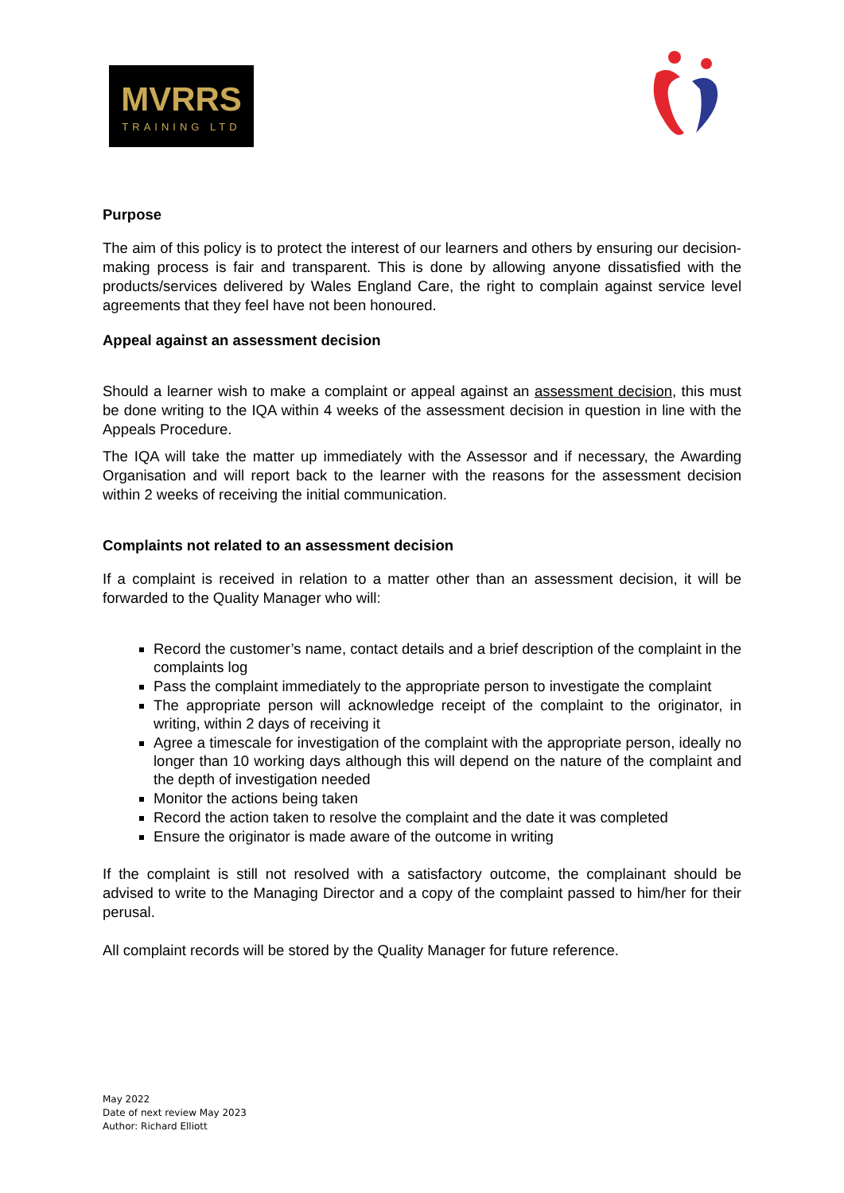MVRRS
TRAINING LTD
Purpose
The aim of this policy is to protect the interest of our learners and others by ensuring our decision-making process is fair and transparent. This is done by allowing anyone dissatisfied with the products/services delivered by Wales England Care, the right to complain against service level agreements that they feel have not been honoured.
Appeal against an assessment decision
Should a learner wish to make a complaint or appeal against an assessment decision, this must be done writing to the IQA within 4 weeks of the assessment decision in question in line with the Appeals Procedure.
The IQA will take the matter up immediately with the Assessor and if necessary, the Awarding Organisation and will report back to the learner with the reasons for the assessment decision within 2 weeks of receiving the initial communication.
Complaints not related to an assessment decision
If a complaint is received in relation to a matter other than an assessment decision, it will be forwarded to the Quality Manager who will:
Record the customer’s name, contact details and a brief description of the complaint in the complaints log
Pass the complaint immediately to the appropriate person to investigate the complaint
The appropriate person will acknowledge receipt of the complaint to the originator, in writing, within 2 days of receiving it
Agree a timescale for investigation of the complaint with the appropriate person, ideally no longer than 10 working days although this will depend on the nature of the complaint and the depth of investigation needed
Monitor the actions being taken
Record the action taken to resolve the complaint and the date it was completed
Ensure the originator is made aware of the outcome in writing
If the complaint is still not resolved with a satisfactory outcome, the complainant should be advised to write to the Managing Director and a copy of the complaint passed to him/her for their perusal.
All complaint records will be stored by the Quality Manager for future reference.
May 2022
Date of next review May 2023
Author: Richard Elliott